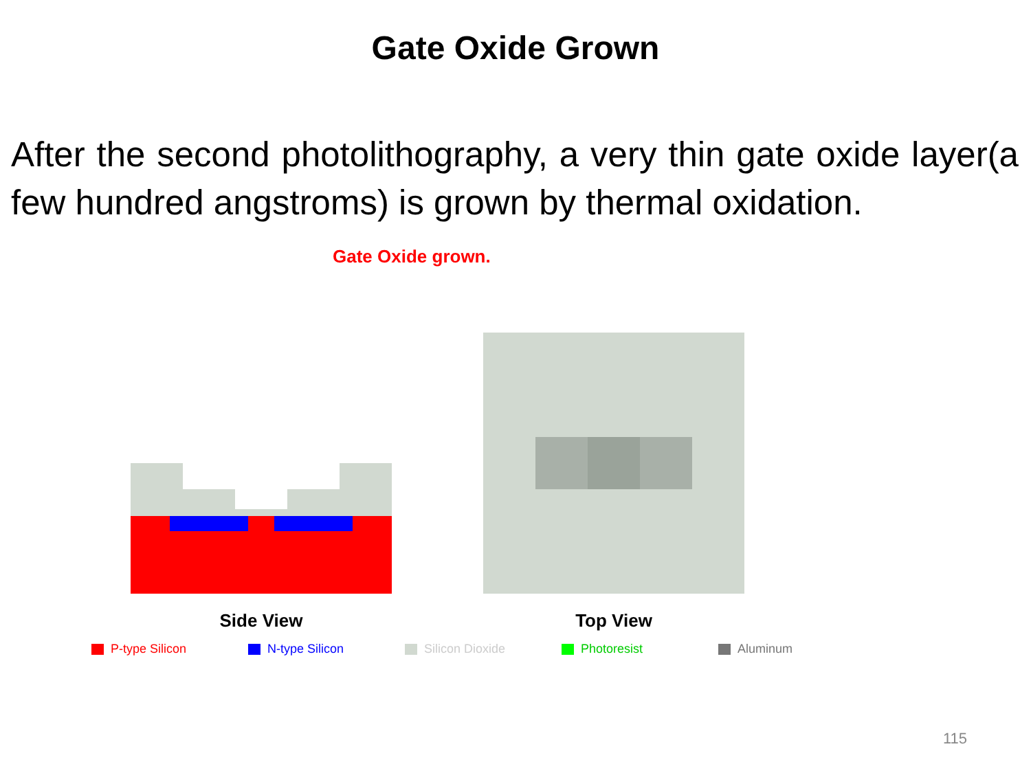Gate Oxide Grown
After the second photolithography, a very thin gate oxide layer(a few hundred angstroms) is grown by thermal oxidation.
Gate Oxide grown.
Side View Top View
P-type Silicon N-type Silicon Silicon Dioxide Photoresist Aluminum
115